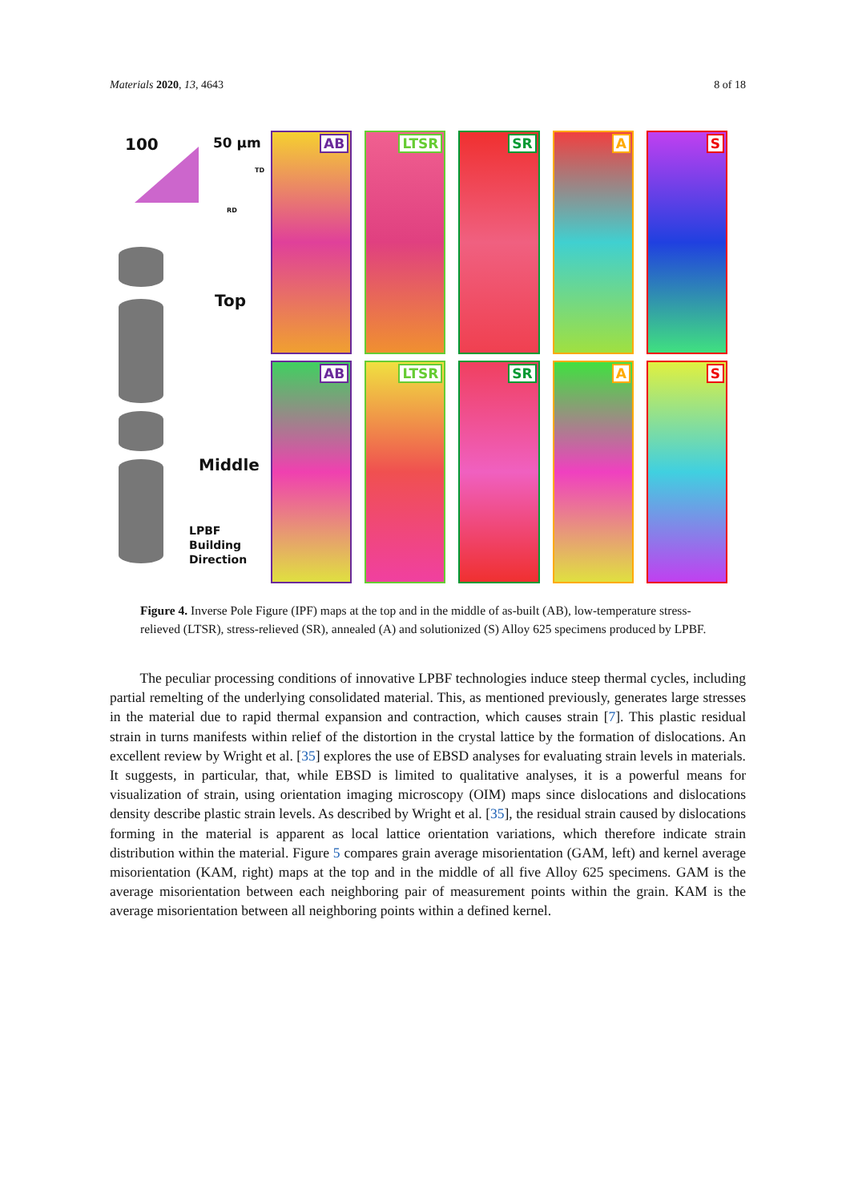Materials 2020, 13, 4643 8 of 18
100 50 µm
TD
RD
Top
Middle
LPBF
Building
Direction
AB
LTSR
SR
A
S
AB
LTSR
SR
A
S
Figure 4. Inverse Pole Figure (IPF) maps at the top and in the middle of as-built (AB), low-temperature stress-relieved (LTSR), stress-relieved (SR), annealed (A) and solutionized (S) Alloy 625 specimens produced by LPBF.
The peculiar processing conditions of innovative LPBF technologies induce steep thermal cycles, including partial remelting of the underlying consolidated material. This, as mentioned previously, generates large stresses in the material due to rapid thermal expansion and contraction, which causes strain [7]. This plastic residual strain in turns manifests within relief of the distortion in the crystal lattice by the formation of dislocations. An excellent review by Wright et al. [35] explores the use of EBSD analyses for evaluating strain levels in materials. It suggests, in particular, that, while EBSD is limited to qualitative analyses, it is a powerful means for visualization of strain, using orientation imaging microscopy (OIM) maps since dislocations and dislocations density describe plastic strain levels. As described by Wright et al. [35], the residual strain caused by dislocations forming in the material is apparent as local lattice orientation variations, which therefore indicate strain distribution within the material. Figure 5 compares grain average misorientation (GAM, left) and kernel average misorientation (KAM, right) maps at the top and in the middle of all five Alloy 625 specimens. GAM is the average misorientation between each neighboring pair of measurement points within the grain. KAM is the average misorientation between all neighboring points within a defined kernel.